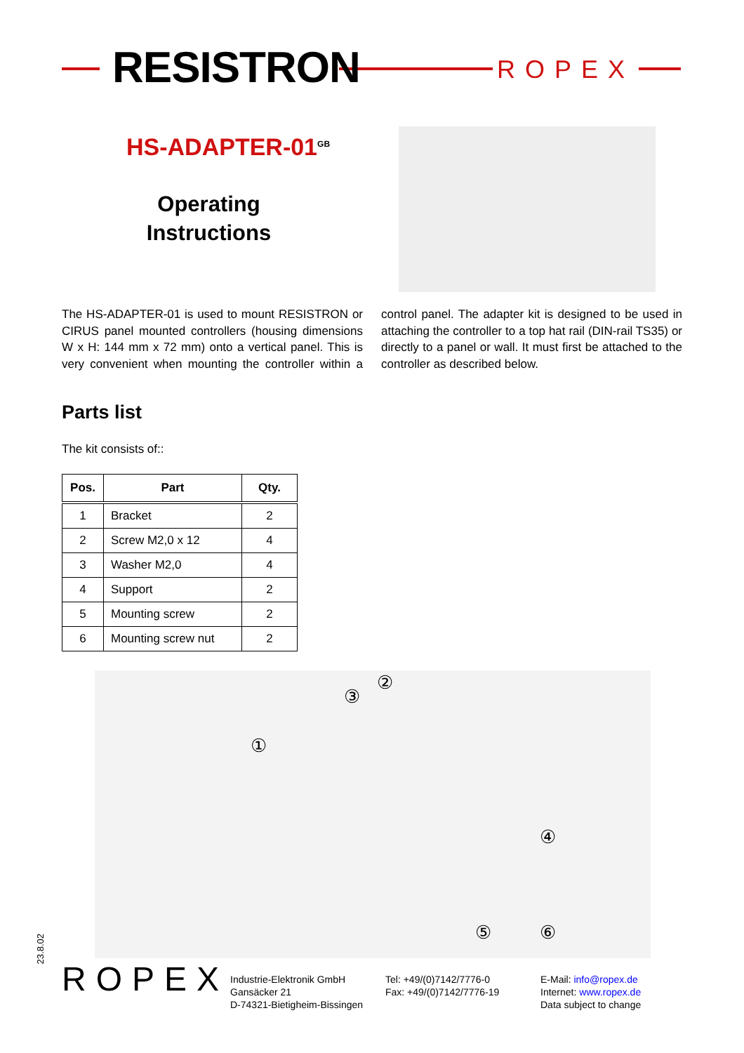RESISTRON ROPEX
HS-ADAPTER-01<sup>GB</sup>
Operating
Instructions
The HS-ADAPTER-01 is used to mount RESISTRON or CIRUS panel mounted controllers (housing dimensions W x H: 144 mm x 72 mm) onto a vertical panel. This is very convenient when mounting the controller within a control panel. The adapter kit is designed to be used in attaching the controller to a top hat rail (DIN-rail TS35) or directly to a panel or wall. It must first be attached to the controller as described below.
Parts list
The kit consists of::
| Pos. | Part | Qty. |
| --- | --- | --- |
| 1 | Bracket | 2 |
| 2 | Screw M2,0 x 12 | 4 |
| 3 | Washer M2,0 | 4 |
| 4 | Support | 2 |
| 5 | Mounting screw | 2 |
| 6 | Mounting screw nut | 2 |
①
③
②
④
⑤ ⑥
23.8.02
ROPEX
Industrie-Elektronik GmbH
Gansäcker 21
D-74321-Bietigheim-Bissingen
Tel: +49/(0)7142/7776-0
Fax: +49/(0)7142/7776-19
E-Mail: info@ropex.de
Internet: www.ropex.de
Data subject to change